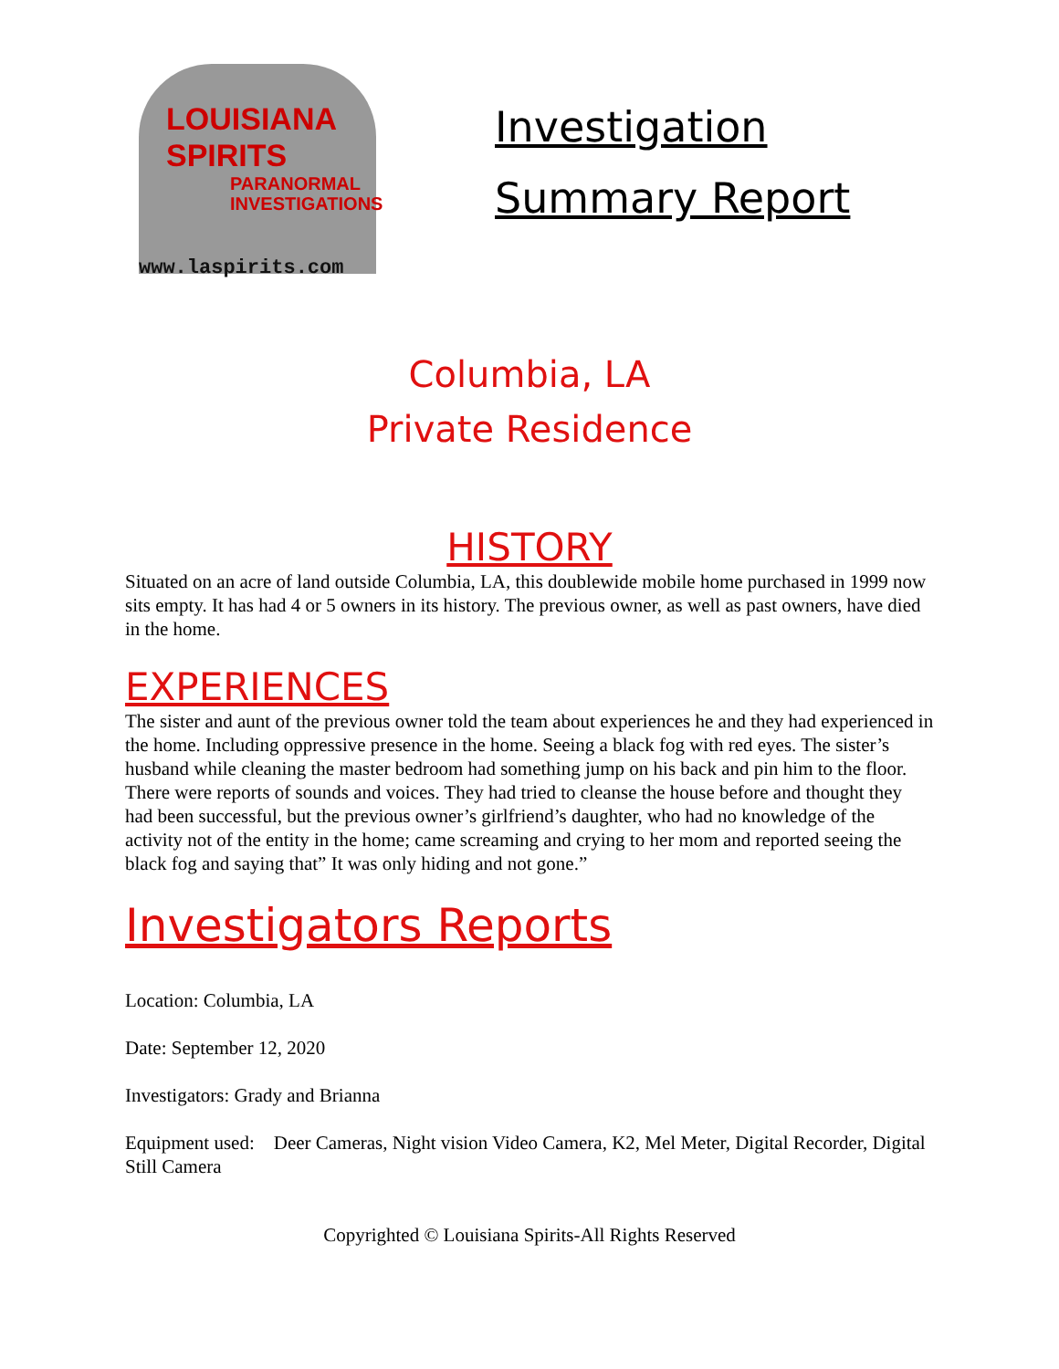LOUISIANA
SPIRITS
PARANORMAL
INVESTIGATIONS
www.laspirits.com
Investigation
Summary Report
Columbia, LA
Private Residence
HISTORY
Situated on an acre of land outside Columbia, LA, this doublewide mobile home purchased in 1999 now sits empty. It has had 4 or 5 owners in its history. The previous owner, as well as past owners, have died in the home.
EXPERIENCES
The sister and aunt of the previous owner told the team about experiences he and they had experienced in the home. Including oppressive presence in the home. Seeing a black fog with red eyes. The sister’s husband while cleaning the master bedroom had something jump on his back and pin him to the floor. There were reports of sounds and voices. They had tried to cleanse the house before and thought they had been successful, but the previous owner’s girlfriend’s daughter, who had no knowledge of the activity not of the entity in the home; came screaming and crying to her mom and reported seeing the black fog and saying that” It was only hiding and not gone.”
Investigators Reports
Location: Columbia, LA
Date: September 12, 2020
Investigators: Grady and Brianna
Equipment used: Deer Cameras, Night vision Video Camera, K2, Mel Meter, Digital Recorder, Digital Still Camera
Copyrighted © Louisiana Spirits-All Rights Reserved